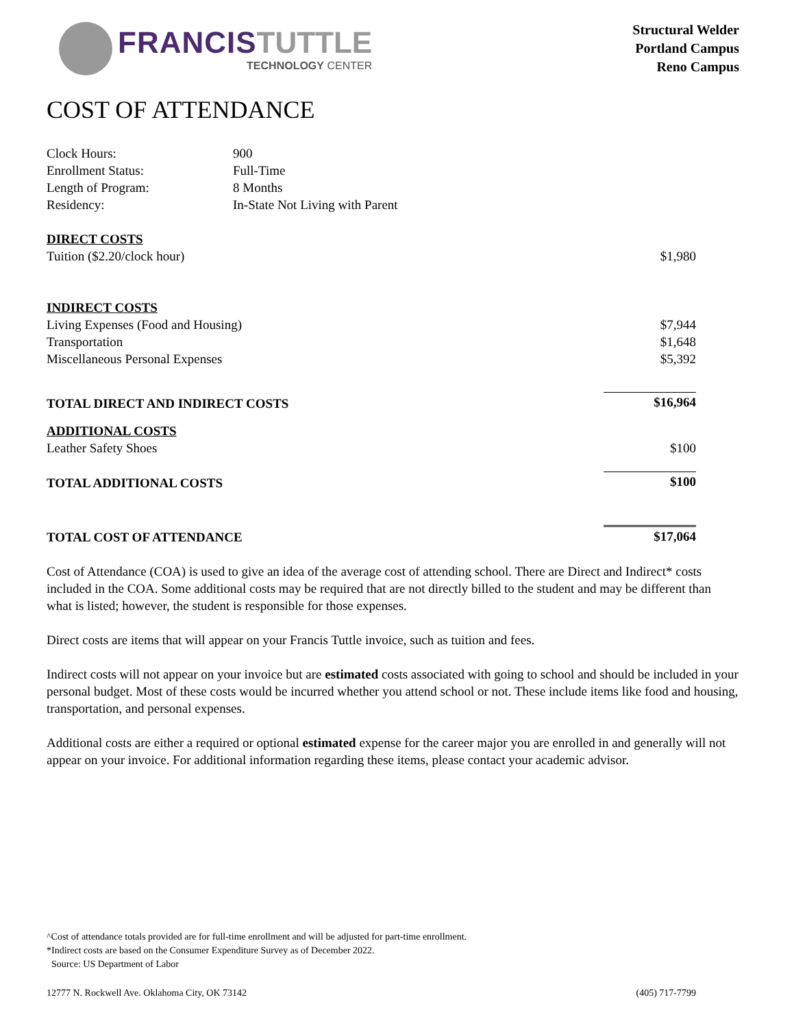FRANCIS TUTTLE
TECHNOLOGY CENTER
Structural Welder
Portland Campus
Reno Campus
COST OF ATTENDANCE
| Clock Hours: | 900 |
| Enrollment Status: | Full-Time |
| Length of Program: | 8 Months |
| Residency: | In-State Not Living with Parent |
| DIRECT COSTS | |
| Tuition ($2.20/clock hour) | $1,980 |
| INDIRECT COSTS | |
| Living Expenses (Food and Housing) | $7,944 |
| Transportation | $1,648 |
| Miscellaneous Personal Expenses | $5,392 |
| TOTAL DIRECT AND INDIRECT COSTS | $16,964 |
| ADDITIONAL COSTS | |
| Leather Safety Shoes | $100 |
| TOTAL ADDITIONAL COSTS | $100 |
| TOTAL COST OF ATTENDANCE | $17,064 |
Cost of Attendance (COA) is used to give an idea of the average cost of attending school. There are Direct and Indirect* costs included in the COA. Some additional costs may be required that are not directly billed to the student and may be different than what is listed; however, the student is responsible for those expenses.
Direct costs are items that will appear on your Francis Tuttle invoice, such as tuition and fees.
Indirect costs will not appear on your invoice but are estimated costs associated with going to school and should be included in your personal budget. Most of these costs would be incurred whether you attend school or not. These include items like food and housing, transportation, and personal expenses.
Additional costs are either a required or optional estimated expense for the career major you are enrolled in and generally will not appear on your invoice. For additional information regarding these items, please contact your academic advisor.
^Cost of attendance totals provided are for full-time enrollment and will be adjusted for part-time enrollment.
*Indirect costs are based on the Consumer Expenditure Survey as of December 2022.
Source: US Department of Labor
12777 N. Rockwell Ave. Oklahoma City, OK 73142 (405) 717-7799